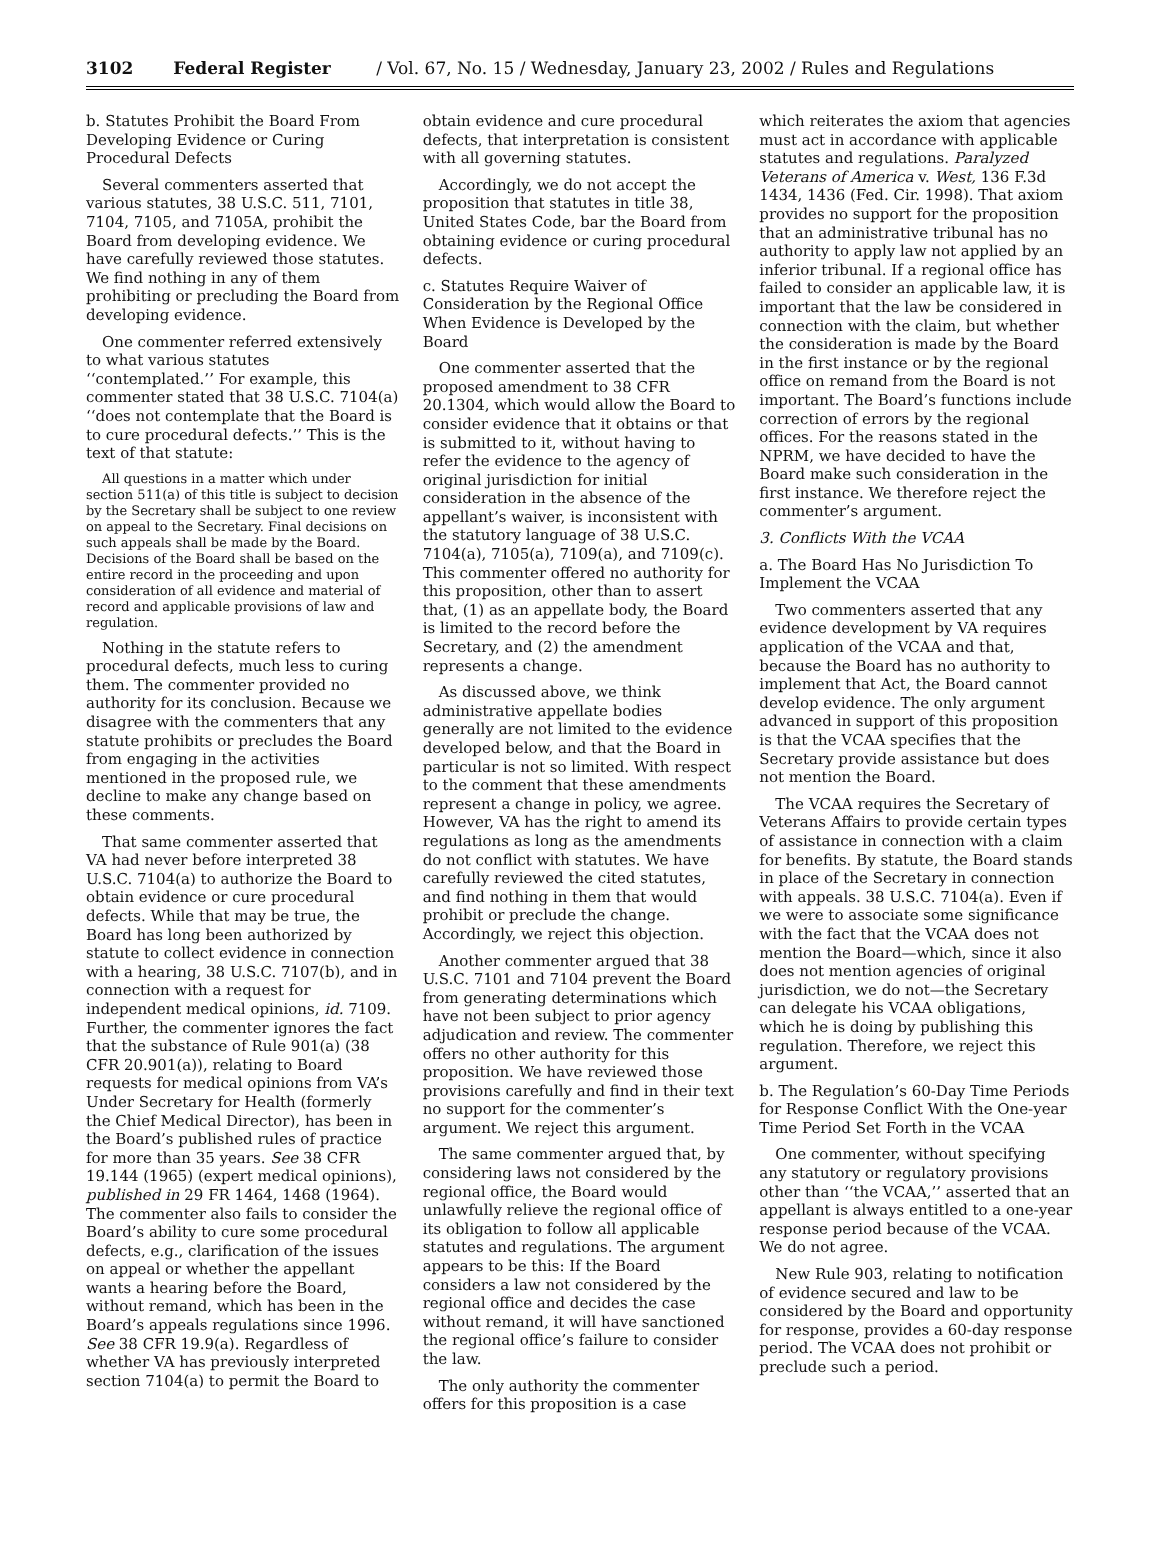3102 Federal Register / Vol. 67, No. 15 / Wednesday, January 23, 2002 / Rules and Regulations
b. Statutes Prohibit the Board From Developing Evidence or Curing Procedural Defects
Several commenters asserted that various statutes, 38 U.S.C. 511, 7101, 7104, 7105, and 7105A, prohibit the Board from developing evidence. We have carefully reviewed those statutes. We find nothing in any of them prohibiting or precluding the Board from developing evidence.
One commenter referred extensively to what various statutes ‘‘contemplated.’’ For example, this commenter stated that 38 U.S.C. 7104(a) ‘‘does not contemplate that the Board is to cure procedural defects.’’ This is the text of that statute:
All questions in a matter which under section 511(a) of this title is subject to decision by the Secretary shall be subject to one review on appeal to the Secretary. Final decisions on such appeals shall be made by the Board. Decisions of the Board shall be based on the entire record in the proceeding and upon consideration of all evidence and material of record and applicable provisions of law and regulation.
Nothing in the statute refers to procedural defects, much less to curing them. The commenter provided no authority for its conclusion. Because we disagree with the commenters that any statute prohibits or precludes the Board from engaging in the activities mentioned in the proposed rule, we decline to make any change based on these comments.
That same commenter asserted that VA had never before interpreted 38 U.S.C. 7104(a) to authorize the Board to obtain evidence or cure procedural defects. While that may be true, the Board has long been authorized by statute to collect evidence in connection with a hearing, 38 U.S.C. 7107(b), and in connection with a request for independent medical opinions, id. 7109. Further, the commenter ignores the fact that the substance of Rule 901(a) (38 CFR 20.901(a)), relating to Board requests for medical opinions from VA’s Under Secretary for Health (formerly the Chief Medical Director), has been in the Board’s published rules of practice for more than 35 years. See 38 CFR 19.144 (1965) (expert medical opinions), published in 29 FR 1464, 1468 (1964). The commenter also fails to consider the Board’s ability to cure some procedural defects, e.g., clarification of the issues on appeal or whether the appellant wants a hearing before the Board, without remand, which has been in the Board’s appeals regulations since 1996. See 38 CFR 19.9(a). Regardless of whether VA has previously interpreted section 7104(a) to permit the Board to
obtain evidence and cure procedural defects, that interpretation is consistent with all governing statutes.
Accordingly, we do not accept the proposition that statutes in title 38, United States Code, bar the Board from obtaining evidence or curing procedural defects.
c. Statutes Require Waiver of Consideration by the Regional Office When Evidence is Developed by the Board
One commenter asserted that the proposed amendment to 38 CFR 20.1304, which would allow the Board to consider evidence that it obtains or that is submitted to it, without having to refer the evidence to the agency of original jurisdiction for initial consideration in the absence of the appellant’s waiver, is inconsistent with the statutory language of 38 U.S.C. 7104(a), 7105(a), 7109(a), and 7109(c). This commenter offered no authority for this proposition, other than to assert that, (1) as an appellate body, the Board is limited to the record before the Secretary, and (2) the amendment represents a change.
As discussed above, we think administrative appellate bodies generally are not limited to the evidence developed below, and that the Board in particular is not so limited. With respect to the comment that these amendments represent a change in policy, we agree. However, VA has the right to amend its regulations as long as the amendments do not conflict with statutes. We have carefully reviewed the cited statutes, and find nothing in them that would prohibit or preclude the change. Accordingly, we reject this objection.
Another commenter argued that 38 U.S.C. 7101 and 7104 prevent the Board from generating determinations which have not been subject to prior agency adjudication and review. The commenter offers no other authority for this proposition. We have reviewed those provisions carefully and find in their text no support for the commenter’s argument. We reject this argument.
The same commenter argued that, by considering laws not considered by the regional office, the Board would unlawfully relieve the regional office of its obligation to follow all applicable statutes and regulations. The argument appears to be this: If the Board considers a law not considered by the regional office and decides the case without remand, it will have sanctioned the regional office’s failure to consider the law.
The only authority the commenter offers for this proposition is a case
which reiterates the axiom that agencies must act in accordance with applicable statutes and regulations. Paralyzed Veterans of America v. West, 136 F.3d 1434, 1436 (Fed. Cir. 1998). That axiom provides no support for the proposition that an administrative tribunal has no authority to apply law not applied by an inferior tribunal. If a regional office has failed to consider an applicable law, it is important that the law be considered in connection with the claim, but whether the consideration is made by the Board in the first instance or by the regional office on remand from the Board is not important. The Board’s functions include correction of errors by the regional offices. For the reasons stated in the NPRM, we have decided to have the Board make such consideration in the first instance. We therefore reject the commenter’s argument.
3. Conflicts With the VCAA
a. The Board Has No Jurisdiction To Implement the VCAA
Two commenters asserted that any evidence development by VA requires application of the VCAA and that, because the Board has no authority to implement that Act, the Board cannot develop evidence. The only argument advanced in support of this proposition is that the VCAA specifies that the Secretary provide assistance but does not mention the Board.
The VCAA requires the Secretary of Veterans Affairs to provide certain types of assistance in connection with a claim for benefits. By statute, the Board stands in place of the Secretary in connection with appeals. 38 U.S.C. 7104(a). Even if we were to associate some significance with the fact that the VCAA does not mention the Board—which, since it also does not mention agencies of original jurisdiction, we do not—the Secretary can delegate his VCAA obligations, which he is doing by publishing this regulation. Therefore, we reject this argument.
b. The Regulation’s 60-Day Time Periods for Response Conflict With the One-year Time Period Set Forth in the VCAA
One commenter, without specifying any statutory or regulatory provisions other than ‘‘the VCAA,’’ asserted that an appellant is always entitled to a one-year response period because of the VCAA. We do not agree.
New Rule 903, relating to notification of evidence secured and law to be considered by the Board and opportunity for response, provides a 60-day response period. The VCAA does not prohibit or preclude such a period.